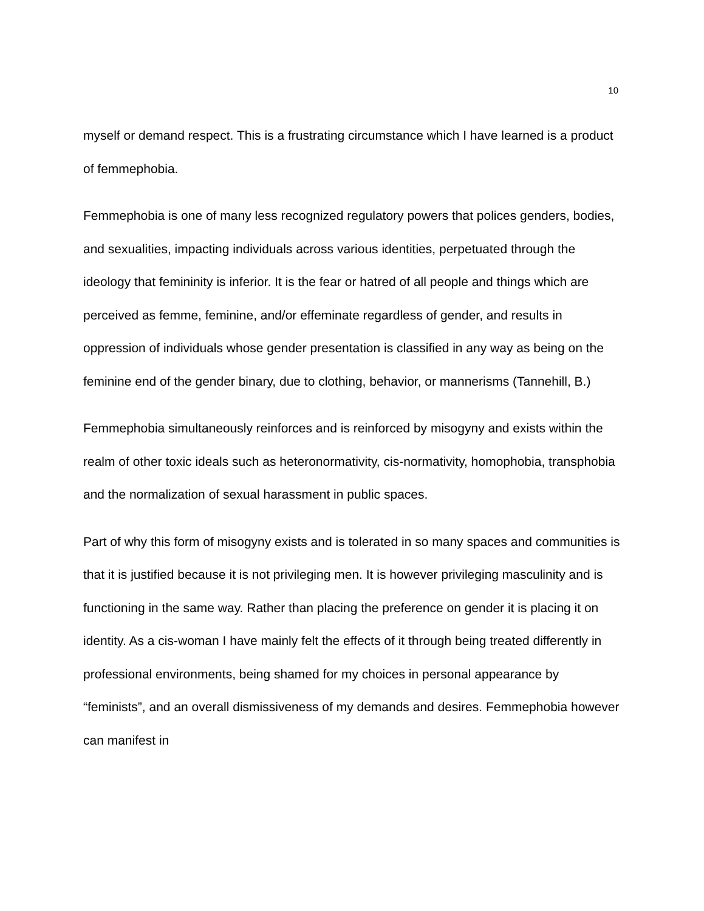10
myself or demand respect. This is a frustrating circumstance which I have learned is a product of femmephobia.
Femmephobia is one of many less recognized regulatory powers that polices genders, bodies, and sexualities, impacting individuals across various identities, perpetuated through the ideology that femininity is inferior. It is the fear or hatred of all people and things which are perceived as femme, feminine, and/or effeminate regardless of gender, and results in oppression of individuals whose gender presentation is classified in any way as being on the feminine end of the gender binary, due to clothing, behavior, or mannerisms (Tannehill, B.)
Femmephobia simultaneously reinforces and is reinforced by misogyny and exists within the realm of other toxic ideals such as heteronormativity, cis-normativity, homophobia, transphobia and the normalization of sexual harassment in public spaces.
Part of why this form of misogyny exists and is tolerated in so many spaces and communities is that it is justified because it is not privileging men. It is however privileging masculinity and is functioning in the same way. Rather than placing the preference on gender it is placing it on identity. As a cis-woman I have mainly felt the effects of it through being treated differently in professional environments, being shamed for my choices in personal appearance by “feminists”, and an overall dismissiveness of my demands and desires. Femmephobia however can manifest in